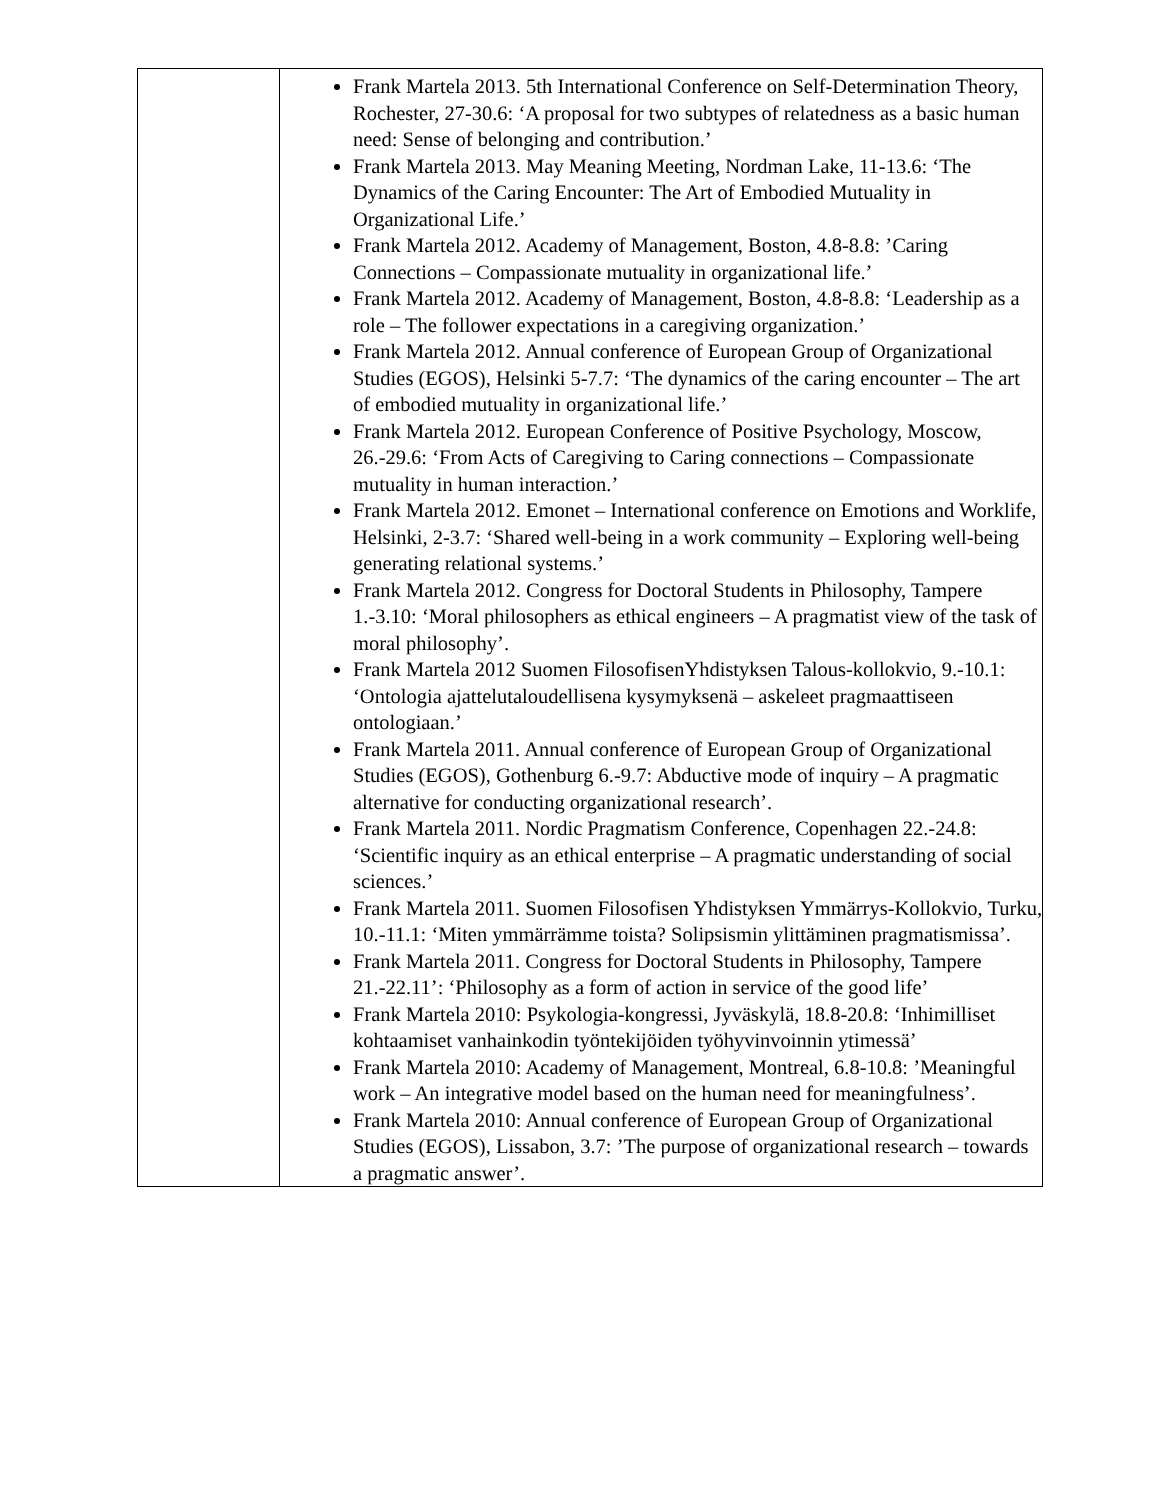| | Frank Martela 2013. 5th International Conference on Self-Determination Theory, Rochester, 27-30.6: ‘A proposal for two subtypes of relatedness as a basic human need: Sense of belonging and contribution.’ Frank Martela 2013. May Meaning Meeting, Nordman Lake, 11-13.6: ‘The Dynamics of the Caring Encounter: The Art of Embodied Mutuality in Organizational Life.’ Frank Martela 2012. Academy of Management, Boston, 4.8-8.8: ’Caring Connections – Compassionate mutuality in organizational life.’ Frank Martela 2012. Academy of Management, Boston, 4.8-8.8: ‘Leadership as a role – The follower expectations in a caregiving organization.’ Frank Martela 2012. Annual conference of European Group of Organizational Studies (EGOS), Helsinki 5-7.7: ‘The dynamics of the caring encounter – The art of embodied mutuality in organizational life.’ Frank Martela 2012. European Conference of Positive Psychology, Moscow, 26.-29.6: ‘From Acts of Caregiving to Caring connections – Compassionate mutuality in human interaction.’ Frank Martela 2012. Emonet – International conference on Emotions and Worklife, Helsinki, 2-3.7: ‘Shared well-being in a work community – Exploring well-being generating relational systems.’ Frank Martela 2012. Congress for Doctoral Students in Philosophy, Tampere 1.-3.10: ‘Moral philosophers as ethical engineers – A pragmatist view of the task of moral philosophy’. Frank Martela 2012 Suomen FilosofisenYhdistyksen Talous-kollokvio, 9.-10.1: ‘Ontologia ajattelutaloudellisena kysymyksenä – askeleet pragmaattiseen ontologiaan.’ Frank Martela 2011. Annual conference of European Group of Organizational Studies (EGOS), Gothenburg 6.-9.7: Abductive mode of inquiry – A pragmatic alternative for conducting organizational research’. Frank Martela 2011. Nordic Pragmatism Conference, Copenhagen 22.-24.8: ‘Scientific inquiry as an ethical enterprise – A pragmatic understanding of social sciences.’ Frank Martela 2011. Suomen Filosofisen Yhdistyksen Ymmärrys-Kollokvio, Turku, 10.-11.1: ‘Miten ymmärrämme toista? Solipsismin ylittäminen pragmatismissa’. Frank Martela 2011. Congress for Doctoral Students in Philosophy, Tampere 21.-22.11’: ‘Philosophy as a form of action in service of the good life’ Frank Martela 2010: Psykologia-kongressi, Jyväskylä, 18.8-20.8: ‘Inhimilliset kohtaamiset vanhainkodin työntekijöiden työhyvinvoinnin ytimessä’ Frank Martela 2010: Academy of Management, Montreal, 6.8-10.8: ’Meaningful work – An integrative model based on the human need for meaningfulness’. Frank Martela 2010: Annual conference of European Group of Organizational Studies (EGOS), Lissabon, 3.7: ’The purpose of organizational research – towards a pragmatic answer’. |